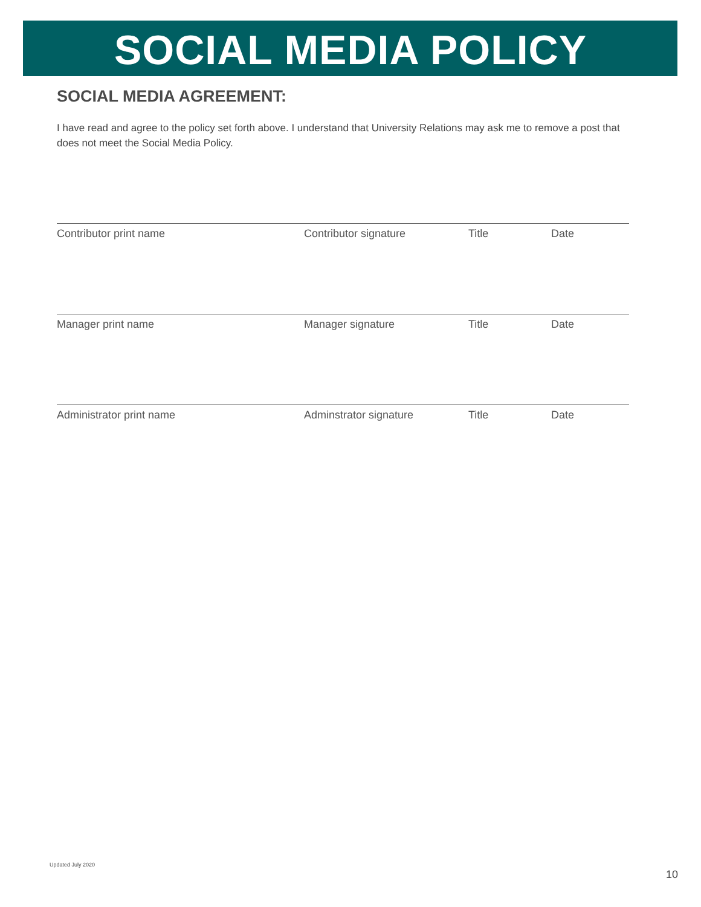SOCIAL MEDIA POLICY
SOCIAL MEDIA AGREEMENT:
I have read and agree to the policy set forth above. I understand that University Relations may ask me to remove a post that does not meet the Social Media Policy.
Contributor print name Contributor signature Title Date
Manager print name Manager signature Title Date
Administrator print name Adminstrator signature Title Date
Updated July 2020
10